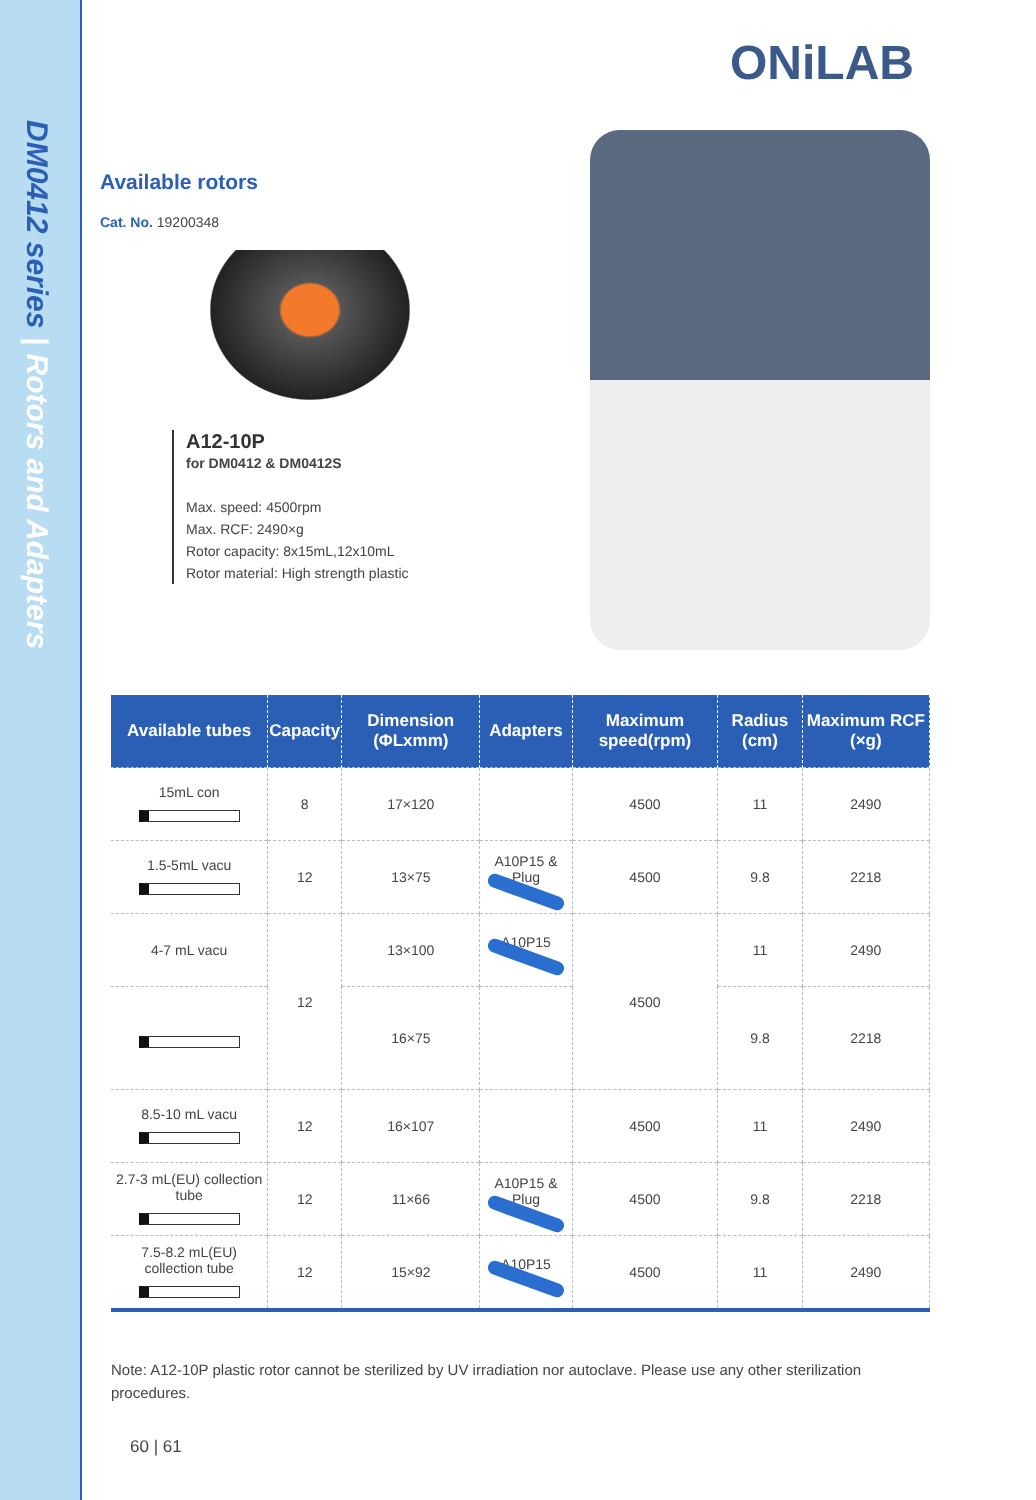DM0412 series | Rotors and Adapters
ONiLAB
Available rotors
Cat. No. 19200348
A12-10P
for DM0412 & DM0412S
Max. speed: 4500rpm
Max. RCF: 2490×g
Rotor capacity: 8x15mL,12x10mL
Rotor material: High strength plastic
| Available tubes | Capacity | Dimension (ΦLxmm) | Adapters | Maximum speed(rpm) | Radius (cm) | Maximum RCF (×g) |
| --- | --- | --- | --- | --- | --- | --- |
| 15mL con | 8 | 17×120 | | 4500 | 11 | 2490 |
| 1.5-5mL vacu | 12 | 13×75 | A10P15 & Plug | 4500 | 9.8 | 2218 |
| 4-7 mL vacu | 12 | 13×100 | A10P15 | 4500 | 11 | 2490 |
| | | 16×75 | | | 9.8 | 2218 |
| 8.5-10 mL vacu | 12 | 16×107 | | 4500 | 11 | 2490 |
| 2.7-3 mL(EU) collection tube | 12 | 11×66 | A10P15 & Plug | 4500 | 9.8 | 2218 |
| 7.5-8.2 mL(EU) collection tube | 12 | 15×92 | A10P15 | 4500 | 11 | 2490 |
Note: A12-10P plastic rotor cannot be sterilized by UV irradiation nor autoclave. Please use any other sterilization procedures.
60 | 61